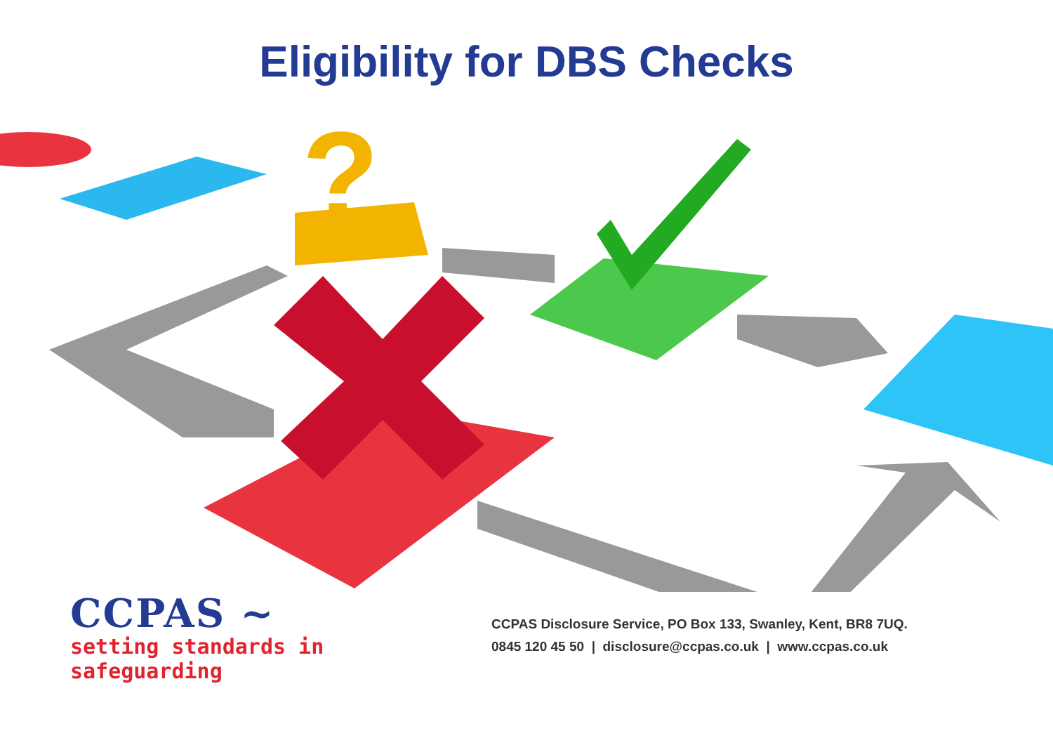Eligibility for DBS Checks
?
CCPAS ~
setting standards in safeguarding
CCPAS Disclosure Service, PO Box 133, Swanley, Kent, BR8 7UQ.
0845 120 45 50 | disclosure@ccpas.co.uk | www.ccpas.co.uk